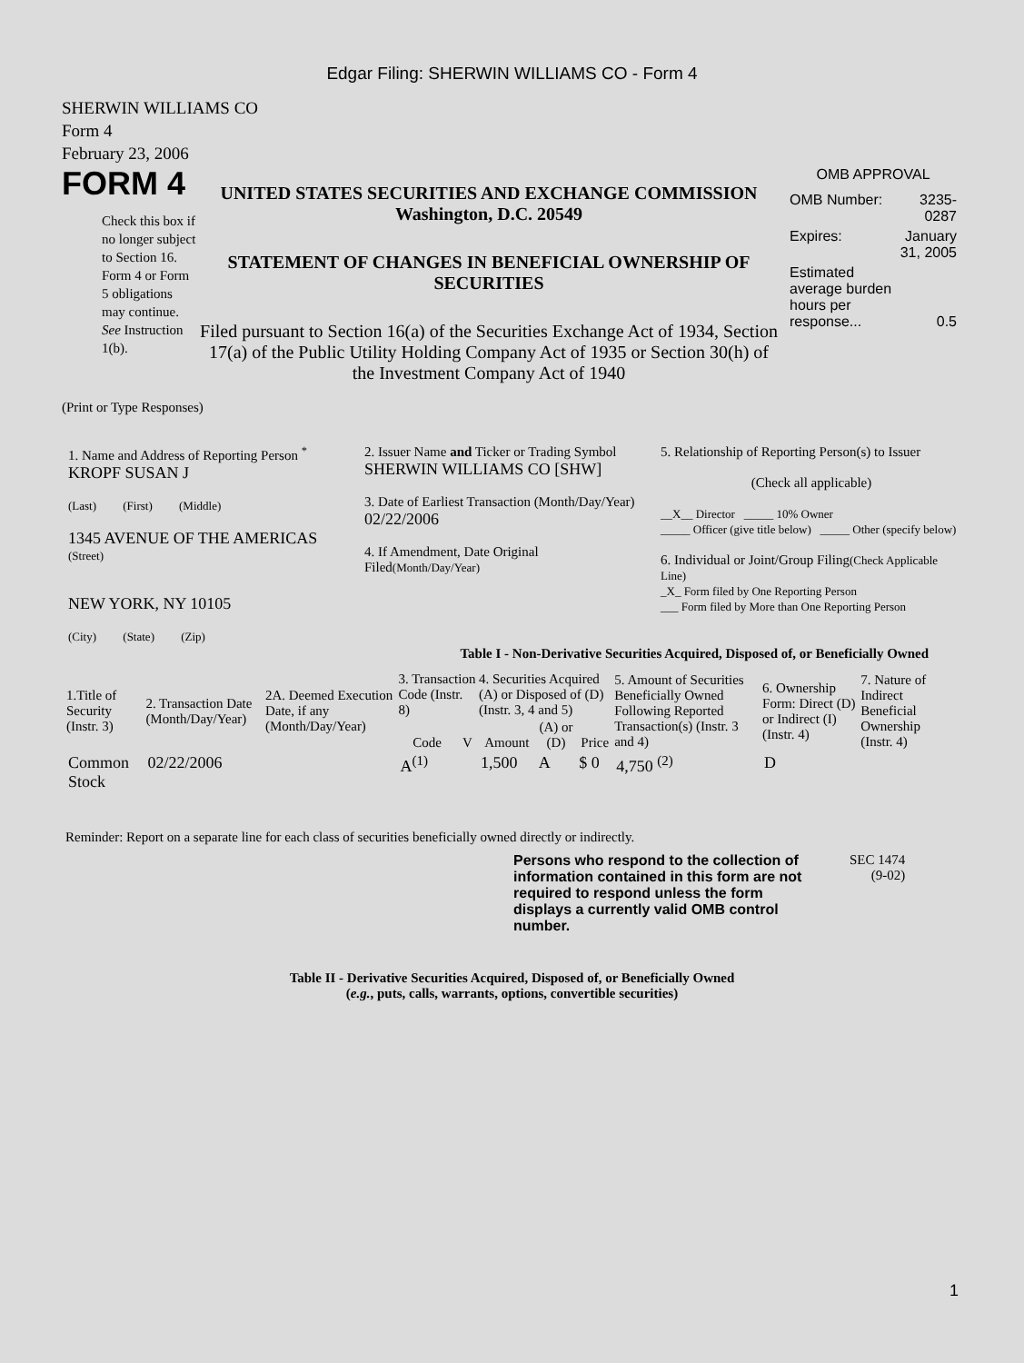Edgar Filing: SHERWIN WILLIAMS CO - Form 4
SHERWIN WILLIAMS CO
Form 4
February 23, 2006
FORM 4
Check this box if no longer subject to Section 16. Form 4 or Form 5 obligations may continue. See Instruction 1(b).
UNITED STATES SECURITIES AND EXCHANGE COMMISSION
Washington, D.C. 20549
STATEMENT OF CHANGES IN BENEFICIAL OWNERSHIP OF SECURITIES
Filed pursuant to Section 16(a) of the Securities Exchange Act of 1934, Section 17(a) of the Public Utility Holding Company Act of 1935 or Section 30(h) of the Investment Company Act of 1940
OMB APPROVAL
| OMB Number: | 3235-0287 |
| Expires: | January 31, 2005 |
| Estimated average burden hours per response... | 0.5 |
(Print or Type Responses)
| 1. Name and Address of Reporting Person <sup>*</sup> KROPF SUSAN J (Last) (First) (Middle) 1345 AVENUE OF THE AMERICAS (Street) NEW YORK, NY 10105 (City) (State) (Zip) | 2. Issuer Name and Ticker or Trading Symbol SHERWIN WILLIAMS CO [SHW] 3. Date of Earliest Transaction (Month/Day/Year) 02/22/2006 4. If Amendment, Date Original Filed (Month/Day/Year) | 5. Relationship of Reporting Person(s) to Issuer (Check all applicable) __X__ Director _____ 10% Owner _____ Officer (give title below) _____ Other (specify below) 6. Individual or Joint/Group Filing (Check Applicable Line) _X_ Form filed by One Reporting Person ___ Form filed by More than One Reporting Person |
Table I - Non-Derivative Securities Acquired, Disposed of, or Beneficially Owned
| 1.Title of Security (Instr. 3) | 2. Transaction Date (Month/Day/Year) | 2A. Deemed Execution Date, if any (Month/Day/Year) | 3. Transaction Code (Instr. 8) | | 4. Securities Acquired (A) or Disposed of (D) (Instr. 3, 4 and 5) | | | 5. Amount of Securities Beneficially Owned Following Reported Transaction(s) (Instr. 3 and 4) | 6. Ownership Form: Direct (D) or Indirect (I) (Instr. 4) | 7. Nature of Indirect Beneficial Ownership (Instr. 4) |
| --- | --- | --- | --- | --- | --- | --- | --- | --- | --- | --- |
| | | | Code | V | Amount | (A) or (D) | Price | | | |
| Common Stock | 02/22/2006 | | A<sup>(1)</sup> | | 1,500 | A | $ 0 | 4,750 <sup>(2)</sup> | D | |
Reminder: Report on a separate line for each class of securities beneficially owned directly or indirectly.
Persons who respond to the collection of information contained in this form are not required to respond unless the form displays a currently valid OMB control number.
SEC 1474
(9-02)
Table II - Derivative Securities Acquired, Disposed of, or Beneficially Owned
(e.g., puts, calls, warrants, options, convertible securities)
1